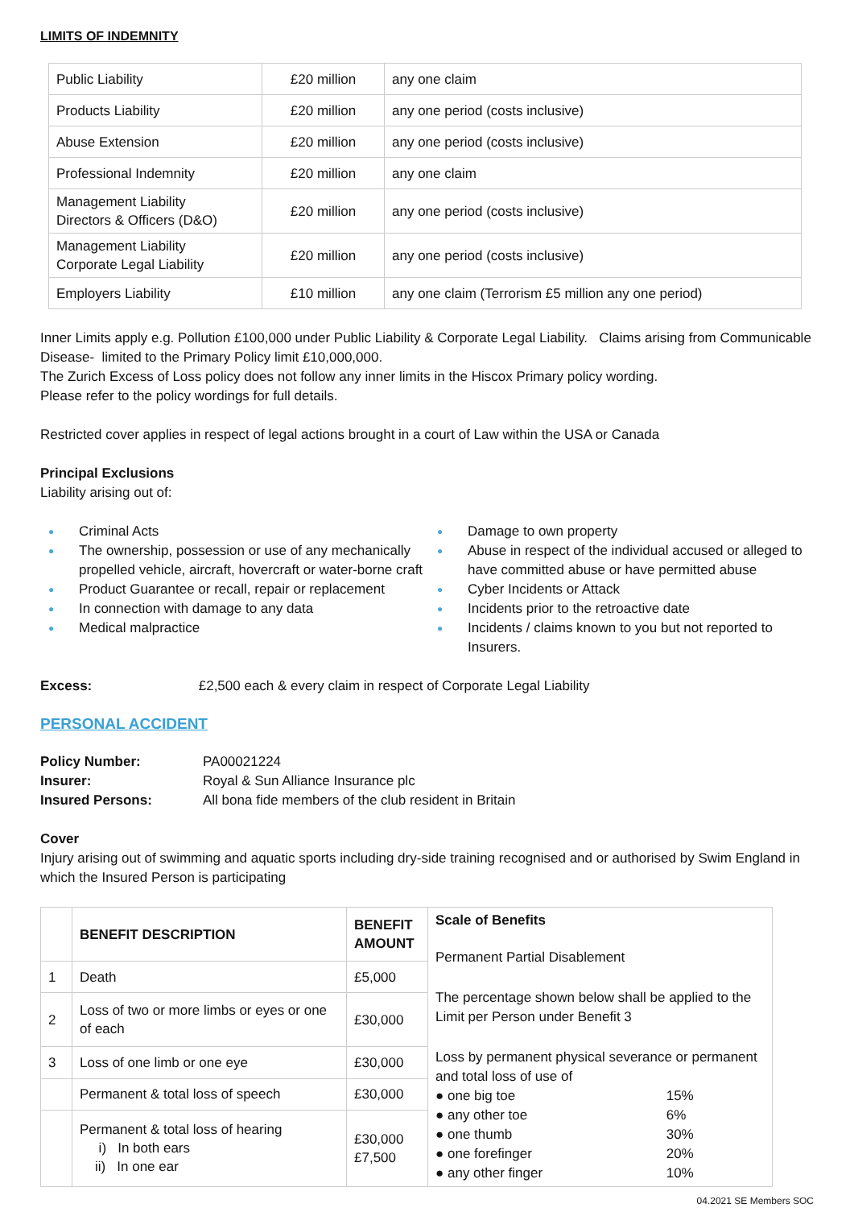LIMITS OF INDEMNITY
| Public Liability | £20 million | any one claim |
| Products Liability | £20 million | any one period (costs inclusive) |
| Abuse Extension | £20 million | any one period (costs inclusive) |
| Professional Indemnity | £20 million | any one claim |
| Management Liability Directors & Officers (D&O) | £20 million | any one period (costs inclusive) |
| Management Liability Corporate Legal Liability | £20 million | any one period (costs inclusive) |
| Employers Liability | £10 million | any one claim (Terrorism £5 million any one period) |
Inner Limits apply e.g. Pollution £100,000 under Public Liability & Corporate Legal Liability. Claims arising from Communicable Disease- limited to the Primary Policy limit £10,000,000.
The Zurich Excess of Loss policy does not follow any inner limits in the Hiscox Primary policy wording.
Please refer to the policy wordings for full details.
Restricted cover applies in respect of legal actions brought in a court of Law within the USA or Canada
Principal Exclusions
Liability arising out of:
● Criminal Acts
● The ownership, possession or use of any mechanically propelled vehicle, aircraft, hovercraft or water-borne craft
● Product Guarantee or recall, repair or replacement
● In connection with damage to any data
● Medical malpractice
● Damage to own property
● Abuse in respect of the individual accused or alleged to have committed abuse or have permitted abuse
● Cyber Incidents or Attack
● Incidents prior to the retroactive date
● Incidents / claims known to you but not reported to Insurers.
Excess: £2,500 each & every claim in respect of Corporate Legal Liability
PERSONAL ACCIDENT
| Policy Number: | PA00021224 |
| Insurer: | Royal & Sun Alliance Insurance plc |
| Insured Persons: | All bona fide members of the club resident in Britain |
Cover
Injury arising out of swimming and aquatic sports including dry-side training recognised and or authorised by Swim England in which the Insured Person is participating
| | BENEFIT DESCRIPTION | BENEFIT AMOUNT | Scale of Benefits Permanent Partial Disablement The percentage shown below shall be applied to the Limit per Person under Benefit 3 Loss by permanent physical severance or permanent and total loss of use of / ● one big toe / 15% / / ● any other toe / 6% / / ● one thumb / 30% / / ● one forefinger / 20% / / ● any other finger / 10% / |
| 1 | Death | £5,000 | |
| 2 | Loss of two or more limbs or eyes or one of each | £30,000 | |
| 3 | Loss of one limb or one eye | £30,000 | |
| | Permanent & total loss of speech | £30,000 | |
| | Permanent & total loss of hearing i) In both ears ii) In one ear | £30,000 £7,500 | |
04.2021 SE Members SOC